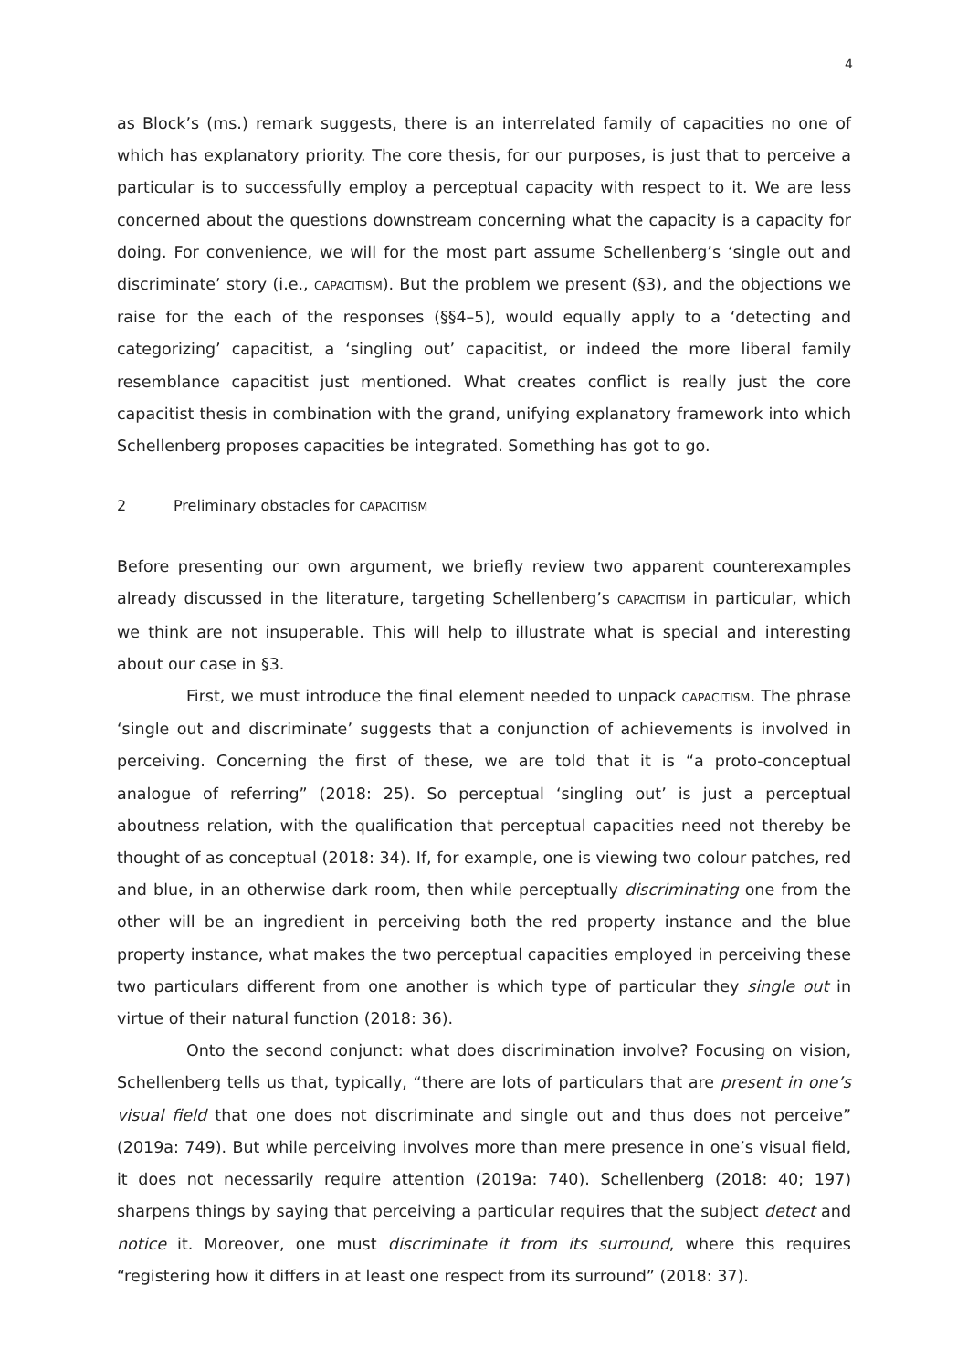4
as Block’s (ms.) remark suggests, there is an interrelated family of capacities no one of which has explanatory priority. The core thesis, for our purposes, is just that to perceive a particular is to successfully employ a perceptual capacity with respect to it. We are less concerned about the questions downstream concerning what the capacity is a capacity for doing. For convenience, we will for the most part assume Schellenberg’s ‘single out and discriminate’ story (i.e., CAPACITISM). But the problem we present (§3), and the objections we raise for the each of the responses (§§4–5), would equally apply to a ‘detecting and categorizing’ capacitist, a ‘singling out’ capacitist, or indeed the more liberal family resemblance capacitist just mentioned. What creates conflict is really just the core capacitist thesis in combination with the grand, unifying explanatory framework into which Schellenberg proposes capacities be integrated. Something has got to go.
2 Preliminary obstacles for CAPACITISM
Before presenting our own argument, we briefly review two apparent counterexamples already discussed in the literature, targeting Schellenberg’s CAPACITISM in particular, which we think are not insuperable. This will help to illustrate what is special and interesting about our case in §3.
First, we must introduce the final element needed to unpack CAPACITISM. The phrase ‘single out and discriminate’ suggests that a conjunction of achievements is involved in perceiving. Concerning the first of these, we are told that it is “a proto-conceptual analogue of referring” (2018: 25). So perceptual ‘singling out’ is just a perceptual aboutness relation, with the qualification that perceptual capacities need not thereby be thought of as conceptual (2018: 34). If, for example, one is viewing two colour patches, red and blue, in an otherwise dark room, then while perceptually discriminating one from the other will be an ingredient in perceiving both the red property instance and the blue property instance, what makes the two perceptual capacities employed in perceiving these two particulars different from one another is which type of particular they single out in virtue of their natural function (2018: 36).
Onto the second conjunct: what does discrimination involve? Focusing on vision, Schellenberg tells us that, typically, “there are lots of particulars that are present in one’s visual field that one does not discriminate and single out and thus does not perceive” (2019a: 749). But while perceiving involves more than mere presence in one’s visual field, it does not necessarily require attention (2019a: 740). Schellenberg (2018: 40; 197) sharpens things by saying that perceiving a particular requires that the subject detect and notice it. Moreover, one must discriminate it from its surround, where this requires “registering how it differs in at least one respect from its surround” (2018: 37).